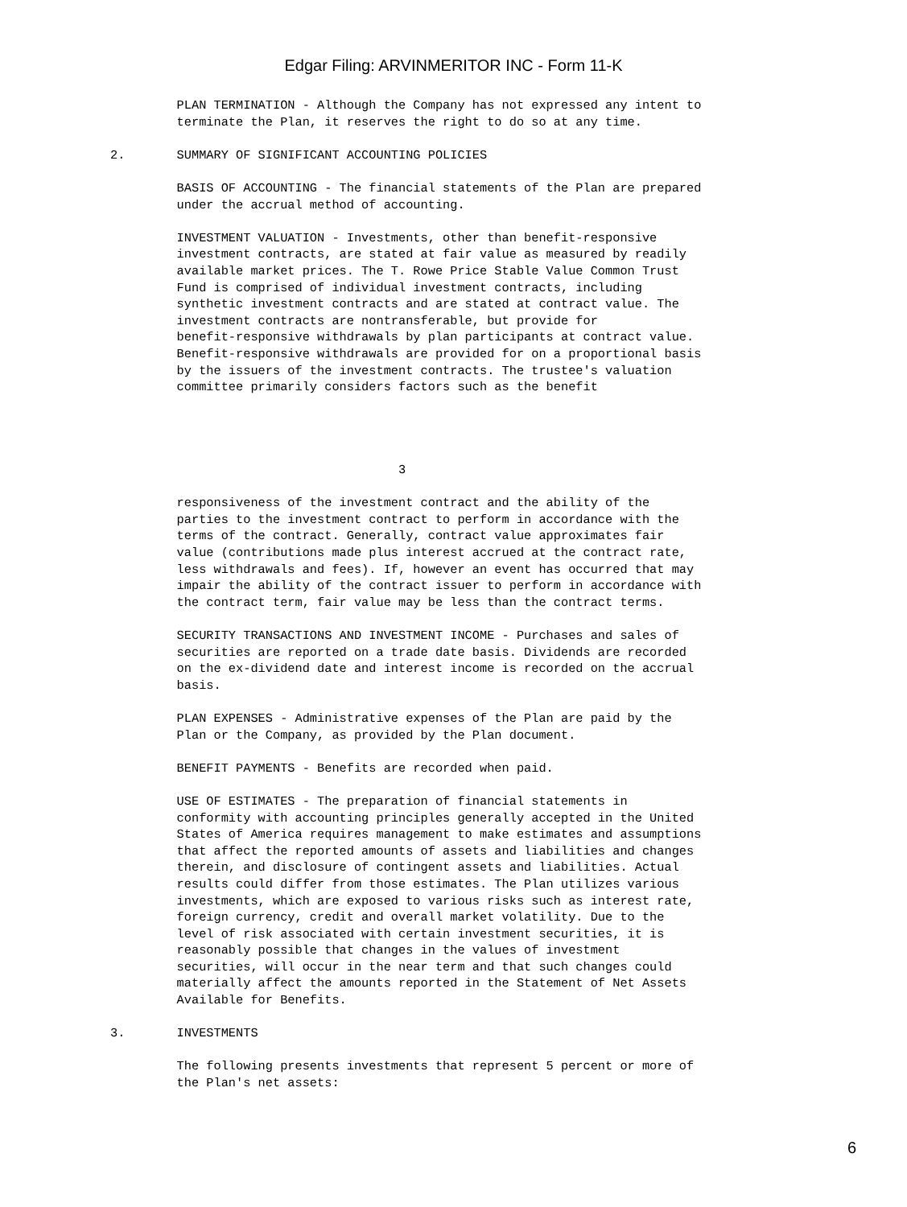Edgar Filing: ARVINMERITOR INC - Form 11-K
         PLAN TERMINATION - Although the Company has not expressed any intent to
         terminate the Plan, it reserves the right to do so at any time.

2.       SUMMARY OF SIGNIFICANT ACCOUNTING POLICIES

         BASIS OF ACCOUNTING - The financial statements of the Plan are prepared
         under the accrual method of accounting.

         INVESTMENT VALUATION - Investments, other than benefit-responsive
         investment contracts, are stated at fair value as measured by readily
         available market prices. The T. Rowe Price Stable Value Common Trust
         Fund is comprised of individual investment contracts, including
         synthetic investment contracts and are stated at contract value. The
         investment contracts are nontransferable, but provide for
         benefit-responsive withdrawals by plan participants at contract value.
         Benefit-responsive withdrawals are provided for on a proportional basis
         by the issuers of the investment contracts. The trustee's valuation
         committee primarily considers factors such as the benefit




                                       3

         responsiveness of the investment contract and the ability of the
         parties to the investment contract to perform in accordance with the
         terms of the contract. Generally, contract value approximates fair
         value (contributions made plus interest accrued at the contract rate,
         less withdrawals and fees). If, however an event has occurred that may
         impair the ability of the contract issuer to perform in accordance with
         the contract term, fair value may be less than the contract terms.

         SECURITY TRANSACTIONS AND INVESTMENT INCOME - Purchases and sales of
         securities are reported on a trade date basis. Dividends are recorded
         on the ex-dividend date and interest income is recorded on the accrual
         basis.

         PLAN EXPENSES - Administrative expenses of the Plan are paid by the
         Plan or the Company, as provided by the Plan document.

         BENEFIT PAYMENTS - Benefits are recorded when paid.

         USE OF ESTIMATES - The preparation of financial statements in
         conformity with accounting principles generally accepted in the United
         States of America requires management to make estimates and assumptions
         that affect the reported amounts of assets and liabilities and changes
         therein, and disclosure of contingent assets and liabilities. Actual
         results could differ from those estimates. The Plan utilizes various
         investments, which are exposed to various risks such as interest rate,
         foreign currency, credit and overall market volatility. Due to the
         level of risk associated with certain investment securities, it is
         reasonably possible that changes in the values of investment
         securities, will occur in the near term and that such changes could
         materially affect the amounts reported in the Statement of Net Assets
         Available for Benefits.

3.       INVESTMENTS

         The following presents investments that represent 5 percent or more of
         the Plan's net assets:
6